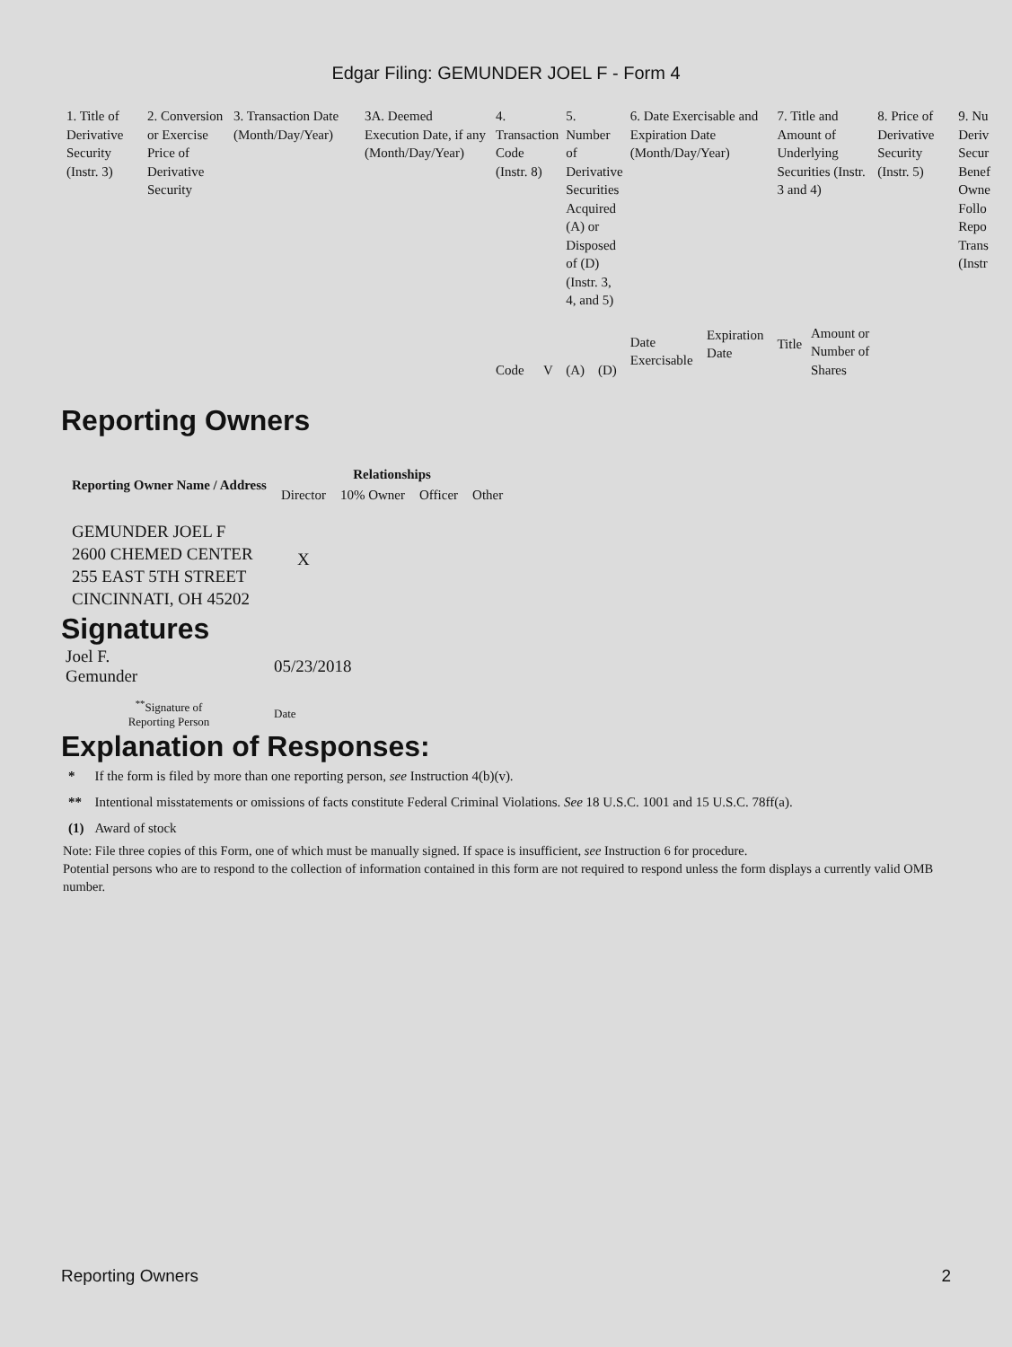Edgar Filing: GEMUNDER JOEL F - Form 4
| 1. Title of Derivative Security (Instr. 3) | 2. Conversion or Exercise Price of Derivative Security | 3. Transaction Date (Month/Day/Year) | 3A. Deemed Execution Date, if any (Month/Day/Year) | 4. Transaction Code (Instr. 8) | | 5. Number of Derivative Securities Acquired (A) or Disposed of (D) (Instr. 3, 4, and 5) | | 6. Date Exercisable and Expiration Date (Month/Day/Year) | | 7. Title and Amount of Underlying Securities (Instr. 3 and 4) | | 8. Price of Derivative Security (Instr. 5) | 9. Nu Deriv Secur Benef Owne Follo Repo Trans (Instr |
| | | | | Code | V | (A) | (D) | Date Exercisable | Expiration Date | Title | Amount or Number of Shares | | |
Reporting Owners
| Reporting Owner Name / Address | Relationships | | | |
| --- | --- | --- | --- | --- |
| | Director | 10% Owner | Officer | Other |
| GEMUNDER JOEL F 2600 CHEMED CENTER 255 EAST 5TH STREET CINCINNATI, OH 45202 | X | | | |
Signatures
| Joel F. Gemunder | 05/23/2018 |
| <sup>**</sup> Signature of Reporting Person | Date |
Explanation of Responses:
| * | If the form is filed by more than one reporting person, see Instruction 4(b)(v). |
| ** | Intentional misstatements or omissions of facts constitute Federal Criminal Violations. See 18 U.S.C. 1001 and 15 U.S.C. 78ff(a). |
| (1) | Award of stock |
Note: File three copies of this Form, one of which must be manually signed. If space is insufficient, see Instruction 6 for procedure.
Potential persons who are to respond to the collection of information contained in this form are not required to respond unless the form displays a currently valid OMB number.
Reporting Owners 2